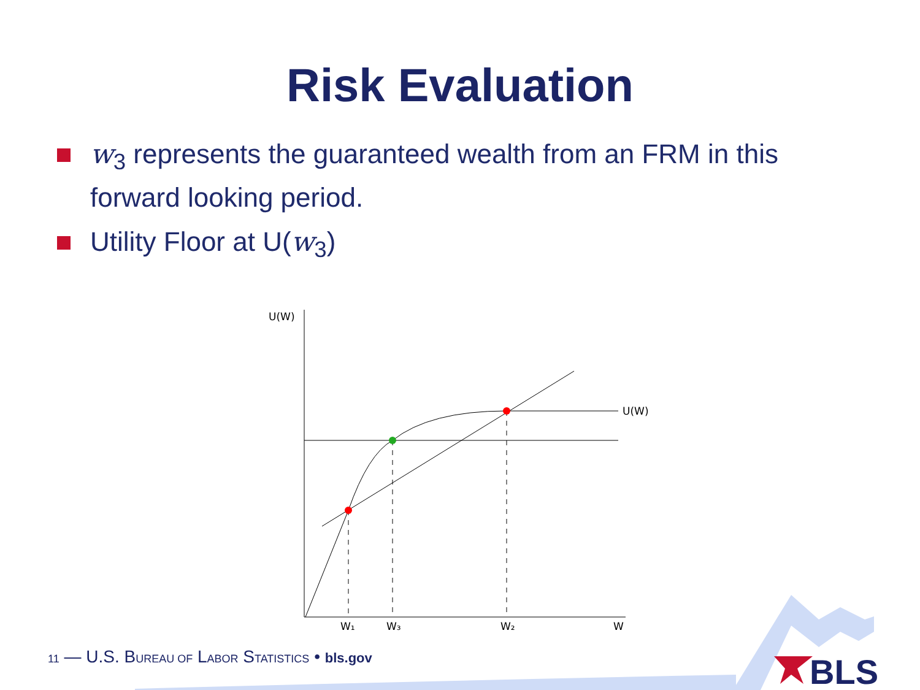Risk Evaluation
w<sub>3</sub> represents the guaranteed wealth from an FRM in this forward looking period.
Utility Floor at U(w<sub>3</sub>)
U(W)
U(W)
W₁
W₃
W₂
W
BLS
11 — U.S. BUREAU OF LABOR STATISTICS • bls.gov